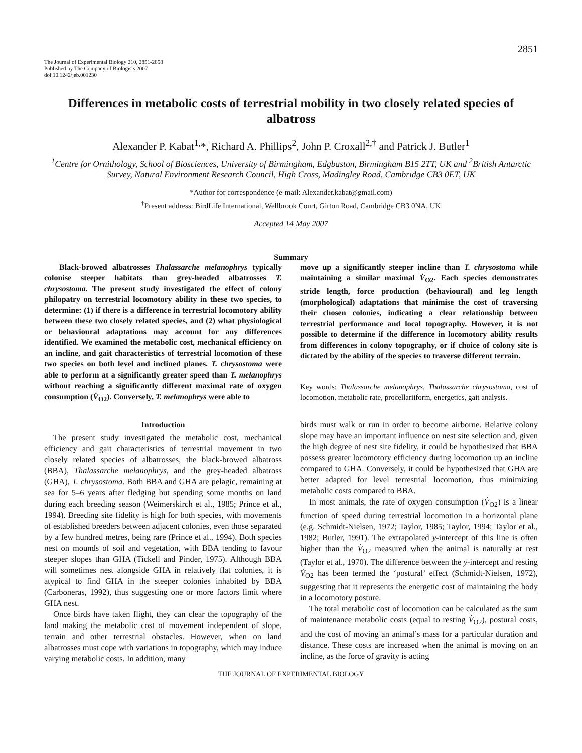2851
The Journal of Experimental Biology 210, 2851-2858
Published by The Company of Biologists 2007
doi:10.1242/jeb.001230
Differences in metabolic costs of terrestrial mobility in two closely related species of albatross
Alexander P. Kabat<sup>1,</sup>*, Richard A. Phillips<sup>2</sup>, John P. Croxall<sup>2,†</sup> and Patrick J. Butler<sup>1</sup>
<sup>1</sup> Centre for Ornithology, School of Biosciences, University of Birmingham, Edgbaston, Birmingham B15 2TT, UK and <sup>2</sup>British Antarctic Survey, Natural Environment Research Council, High Cross, Madingley Road, Cambridge CB3 0ET, UK
*Author for correspondence (e-mail: Alexander.kabat@gmail.com)
<sup>†</sup> Present address: BirdLife International, Wellbrook Court, Girton Road, Cambridge CB3 0NA, UK
Accepted 14 May 2007
Summary
Black-browed albatrosses Thalassarche melanophrys typically colonise steeper habitats than grey-headed albatrosses T. chrysostoma. The present study investigated the effect of colony philopatry on terrestrial locomotory ability in these two species, to determine: (1) if there is a difference in terrestrial locomotory ability between these two closely related species, and (2) what physiological or behavioural adaptations may account for any differences identified. We examined the metabolic cost, mechanical efficiency on an incline, and gait characteristics of terrestrial locomotion of these two species on both level and inclined planes. T. chrysostoma were able to perform at a significantly greater speed than T. melanophrys without reaching a significantly different maximal rate of oxygen consumption (V̇<sub>O2</sub>). Conversely, T. melanophrys were able to
move up a significantly steeper incline than T. chrysostoma while maintaining a similar maximal V̇<sub>O2</sub>. Each species demonstrates stride length, force production (behavioural) and leg length (morphological) adaptations that minimise the cost of traversing their chosen colonies, indicating a clear relationship between terrestrial performance and local topography. However, it is not possible to determine if the difference in locomotory ability results from differences in colony topography, or if choice of colony site is dictated by the ability of the species to traverse different terrain.
Key words: Thalassarche melanophrys, Thalassarche chrysostoma, cost of locomotion, metabolic rate, procellariiform, energetics, gait analysis.
Introduction
The present study investigated the metabolic cost, mechanical efficiency and gait characteristics of terrestrial movement in two closely related species of albatrosses, the black-browed albatross (BBA), Thalassarche melanophrys, and the grey-headed albatross (GHA), T. chrysostoma. Both BBA and GHA are pelagic, remaining at sea for 5–6 years after fledging but spending some months on land during each breeding season (Weimerskirch et al., 1985; Prince et al., 1994). Breeding site fidelity is high for both species, with movements of established breeders between adjacent colonies, even those separated by a few hundred metres, being rare (Prince et al., 1994). Both species nest on mounds of soil and vegetation, with BBA tending to favour steeper slopes than GHA (Tickell and Pinder, 1975). Although BBA will sometimes nest alongside GHA in relatively flat colonies, it is atypical to find GHA in the steeper colonies inhabited by BBA (Carboneras, 1992), thus suggesting one or more factors limit where GHA nest.
Once birds have taken flight, they can clear the topography of the land making the metabolic cost of movement independent of slope, terrain and other terrestrial obstacles. However, when on land albatrosses must cope with variations in topography, which may induce varying metabolic costs. In addition, many
birds must walk or run in order to become airborne. Relative colony slope may have an important influence on nest site selection and, given the high degree of nest site fidelity, it could be hypothesized that BBA possess greater locomotory efficiency during locomotion up an incline compared to GHA. Conversely, it could be hypothesized that GHA are better adapted for level terrestrial locomotion, thus minimizing metabolic costs compared to BBA.
In most animals, the rate of oxygen consumption (V̇<sub>O2</sub>) is a linear function of speed during terrestrial locomotion in a horizontal plane (e.g. Schmidt-Nielsen, 1972; Taylor, 1985; Taylor, 1994; Taylor et al., 1982; Butler, 1991). The extrapolated y-intercept of this line is often higher than the V̇<sub>O2</sub> measured when the animal is naturally at rest (Taylor et al., 1970). The difference between the y-intercept and resting V̇<sub>O2</sub> has been termed the ‘postural’ effect (Schmidt-Nielsen, 1972), suggesting that it represents the energetic cost of maintaining the body in a locomotory posture.
The total metabolic cost of locomotion can be calculated as the sum of maintenance metabolic costs (equal to resting V̇<sub>O2</sub>), postural costs, and the cost of moving an animal’s mass for a particular duration and distance. These costs are increased when the animal is moving on an incline, as the force of gravity is acting
THE JOURNAL OF EXPERIMENTAL BIOLOGY